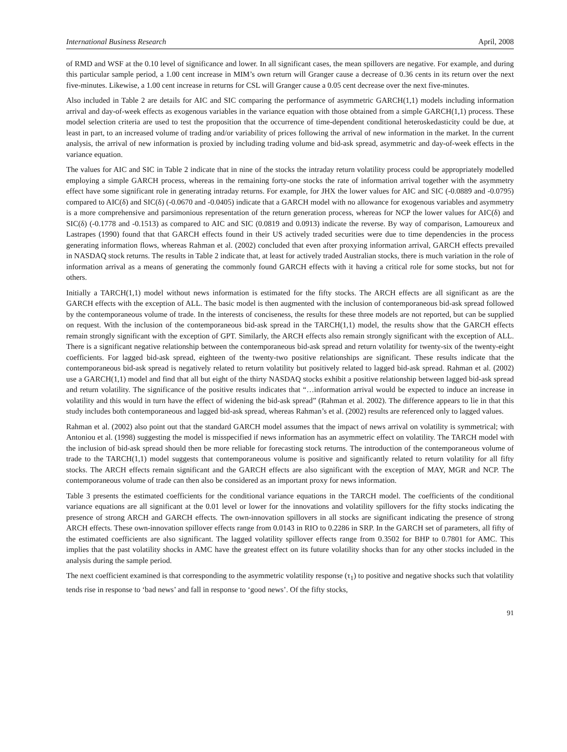International Business Research April, 2008
of RMD and WSF at the 0.10 level of significance and lower. In all significant cases, the mean spillovers are negative. For example, and during this particular sample period, a 1.00 cent increase in MIM’s own return will Granger cause a decrease of 0.36 cents in its return over the next five-minutes. Likewise, a 1.00 cent increase in returns for CSL will Granger cause a 0.05 cent decrease over the next five-minutes.
Also included in Table 2 are details for AIC and SIC comparing the performance of asymmetric GARCH(1,1) models including information arrival and day-of-week effects as exogenous variables in the variance equation with those obtained from a simple GARCH(1,1) process. These model selection criteria are used to test the proposition that the occurrence of time-dependent conditional heteroskedasticity could be due, at least in part, to an increased volume of trading and/or variability of prices following the arrival of new information in the market. In the current analysis, the arrival of new information is proxied by including trading volume and bid-ask spread, asymmetric and day-of-week effects in the variance equation.
The values for AIC and SIC in Table 2 indicate that in nine of the stocks the intraday return volatility process could be appropriately modelled employing a simple GARCH process, whereas in the remaining forty-one stocks the rate of information arrival together with the asymmetry effect have some significant role in generating intraday returns. For example, for JHX the lower values for AIC and SIC (-0.0889 and -0.0795) compared to AIC(δ) and SIC(δ) (-0.0670 and -0.0405) indicate that a GARCH model with no allowance for exogenous variables and asymmetry is a more comprehensive and parsimonious representation of the return generation process, whereas for NCP the lower values for AIC(δ) and SIC(δ) (-0.1778 and -0.1513) as compared to AIC and SIC (0.0819 and 0.0913) indicate the reverse. By way of comparison, Lamoureux and Lastrapes (1990) found that that GARCH effects found in their US actively traded securities were due to time dependencies in the process generating information flows, whereas Rahman et al. (2002) concluded that even after proxying information arrival, GARCH effects prevailed in NASDAQ stock returns. The results in Table 2 indicate that, at least for actively traded Australian stocks, there is much variation in the role of information arrival as a means of generating the commonly found GARCH effects with it having a critical role for some stocks, but not for others.
Initially a TARCH(1,1) model without news information is estimated for the fifty stocks. The ARCH effects are all significant as are the GARCH effects with the exception of ALL. The basic model is then augmented with the inclusion of contemporaneous bid-ask spread followed by the contemporaneous volume of trade. In the interests of conciseness, the results for these three models are not reported, but can be supplied on request. With the inclusion of the contemporaneous bid-ask spread in the TARCH(1,1) model, the results show that the GARCH effects remain strongly significant with the exception of GPT. Similarly, the ARCH effects also remain strongly significant with the exception of ALL. There is a significant negative relationship between the contemporaneous bid-ask spread and return volatility for twenty-six of the twenty-eight coefficients. For lagged bid-ask spread, eighteen of the twenty-two positive relationships are significant. These results indicate that the contemporaneous bid-ask spread is negatively related to return volatility but positively related to lagged bid-ask spread. Rahman et al. (2002) use a GARCH(1,1) model and find that all but eight of the thirty NASDAQ stocks exhibit a positive relationship between lagged bid-ask spread and return volatility. The significance of the positive results indicates that “…information arrival would be expected to induce an increase in volatility and this would in turn have the effect of widening the bid-ask spread” (Rahman et al. 2002). The difference appears to lie in that this study includes both contemporaneous and lagged bid-ask spread, whereas Rahman’s et al. (2002) results are referenced only to lagged values.
Rahman et al. (2002) also point out that the standard GARCH model assumes that the impact of news arrival on volatility is symmetrical; with Antoniou et al. (1998) suggesting the model is misspecified if news information has an asymmetric effect on volatility. The TARCH model with the inclusion of bid-ask spread should then be more reliable for forecasting stock returns. The introduction of the contemporaneous volume of trade to the TARCH(1,1) model suggests that contemporaneous volume is positive and significantly related to return volatility for all fifty stocks. The ARCH effects remain significant and the GARCH effects are also significant with the exception of MAY, MGR and NCP. The contemporaneous volume of trade can then also be considered as an important proxy for news information.
Table 3 presents the estimated coefficients for the conditional variance equations in the TARCH model. The coefficients of the conditional variance equations are all significant at the 0.01 level or lower for the innovations and volatility spillovers for the fifty stocks indicating the presence of strong ARCH and GARCH effects. The own-innovation spillovers in all stocks are significant indicating the presence of strong ARCH effects. These own-innovation spillover effects range from 0.0143 in RIO to 0.2286 in SRP. In the GARCH set of parameters, all fifty of the estimated coefficients are also significant. The lagged volatility spillover effects range from 0.3502 for BHP to 0.7801 for AMC. This implies that the past volatility shocks in AMC have the greatest effect on its future volatility shocks than for any other stocks included in the analysis during the sample period.
The next coefficient examined is that corresponding to the asymmetric volatility response (τ<sub>1</sub>) to positive and negative shocks such that volatility tends rise in response to ‘bad news’ and fall in response to ‘good news’. Of the fifty stocks,
91